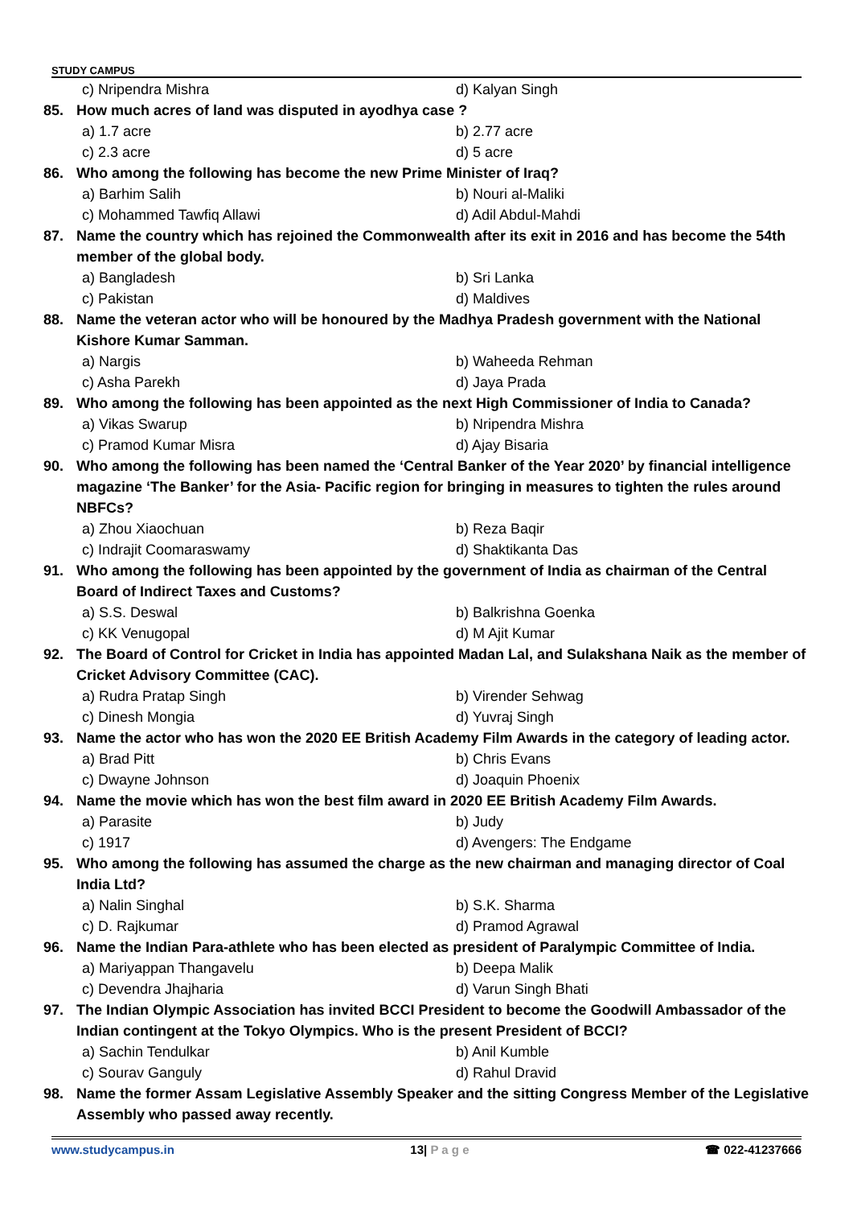STUDY CAMPUS
c) Nripendra Mishra d) Kalyan Singh
85. How much acres of land was disputed in ayodhya case ?
a) 1.7 acre b) 2.77 acre
c) 2.3 acre d) 5 acre
86. Who among the following has become the new Prime Minister of Iraq?
a) Barhim Salih b) Nouri al-Maliki
c) Mohammed Tawfiq Allawi d) Adil Abdul-Mahdi
87. Name the country which has rejoined the Commonwealth after its exit in 2016 and has become the 54th member of the global body.
a) Bangladesh b) Sri Lanka
c) Pakistan d) Maldives
88. Name the veteran actor who will be honoured by the Madhya Pradesh government with the National Kishore Kumar Samman.
a) Nargis b) Waheeda Rehman
c) Asha Parekh d) Jaya Prada
89. Who among the following has been appointed as the next High Commissioner of India to Canada?
a) Vikas Swarup b) Nripendra Mishra
c) Pramod Kumar Misra d) Ajay Bisaria
90. Who among the following has been named the ‘Central Banker of the Year 2020’ by financial intelligence magazine ‘The Banker’ for the Asia- Pacific region for bringing in measures to tighten the rules around NBFCs?
a) Zhou Xiaochuan b) Reza Baqir
c) Indrajit Coomaraswamy d) Shaktikanta Das
91. Who among the following has been appointed by the government of India as chairman of the Central Board of Indirect Taxes and Customs?
a) S.S. Deswal b) Balkrishna Goenka
c) KK Venugopal d) M Ajit Kumar
92. The Board of Control for Cricket in India has appointed Madan Lal, and Sulakshana Naik as the member of Cricket Advisory Committee (CAC).
a) Rudra Pratap Singh b) Virender Sehwag
c) Dinesh Mongia d) Yuvraj Singh
93. Name the actor who has won the 2020 EE British Academy Film Awards in the category of leading actor.
a) Brad Pitt b) Chris Evans
c) Dwayne Johnson d) Joaquin Phoenix
94. Name the movie which has won the best film award in 2020 EE British Academy Film Awards.
a) Parasite b) Judy
c) 1917 d) Avengers: The Endgame
95. Who among the following has assumed the charge as the new chairman and managing director of Coal India Ltd?
a) Nalin Singhal b) S.K. Sharma
c) D. Rajkumar d) Pramod Agrawal
96. Name the Indian Para-athlete who has been elected as president of Paralympic Committee of India.
a) Mariyappan Thangavelu b) Deepa Malik
c) Devendra Jhajharia d) Varun Singh Bhati
97. The Indian Olympic Association has invited BCCI President to become the Goodwill Ambassador of the Indian contingent at the Tokyo Olympics. Who is the present President of BCCI?
a) Sachin Tendulkar b) Anil Kumble
c) Sourav Ganguly d) Rahul Dravid
98. Name the former Assam Legislative Assembly Speaker and the sitting Congress Member of the Legislative Assembly who passed away recently.
www.studycampus.in 13| P a g e ☎ 022-41237666